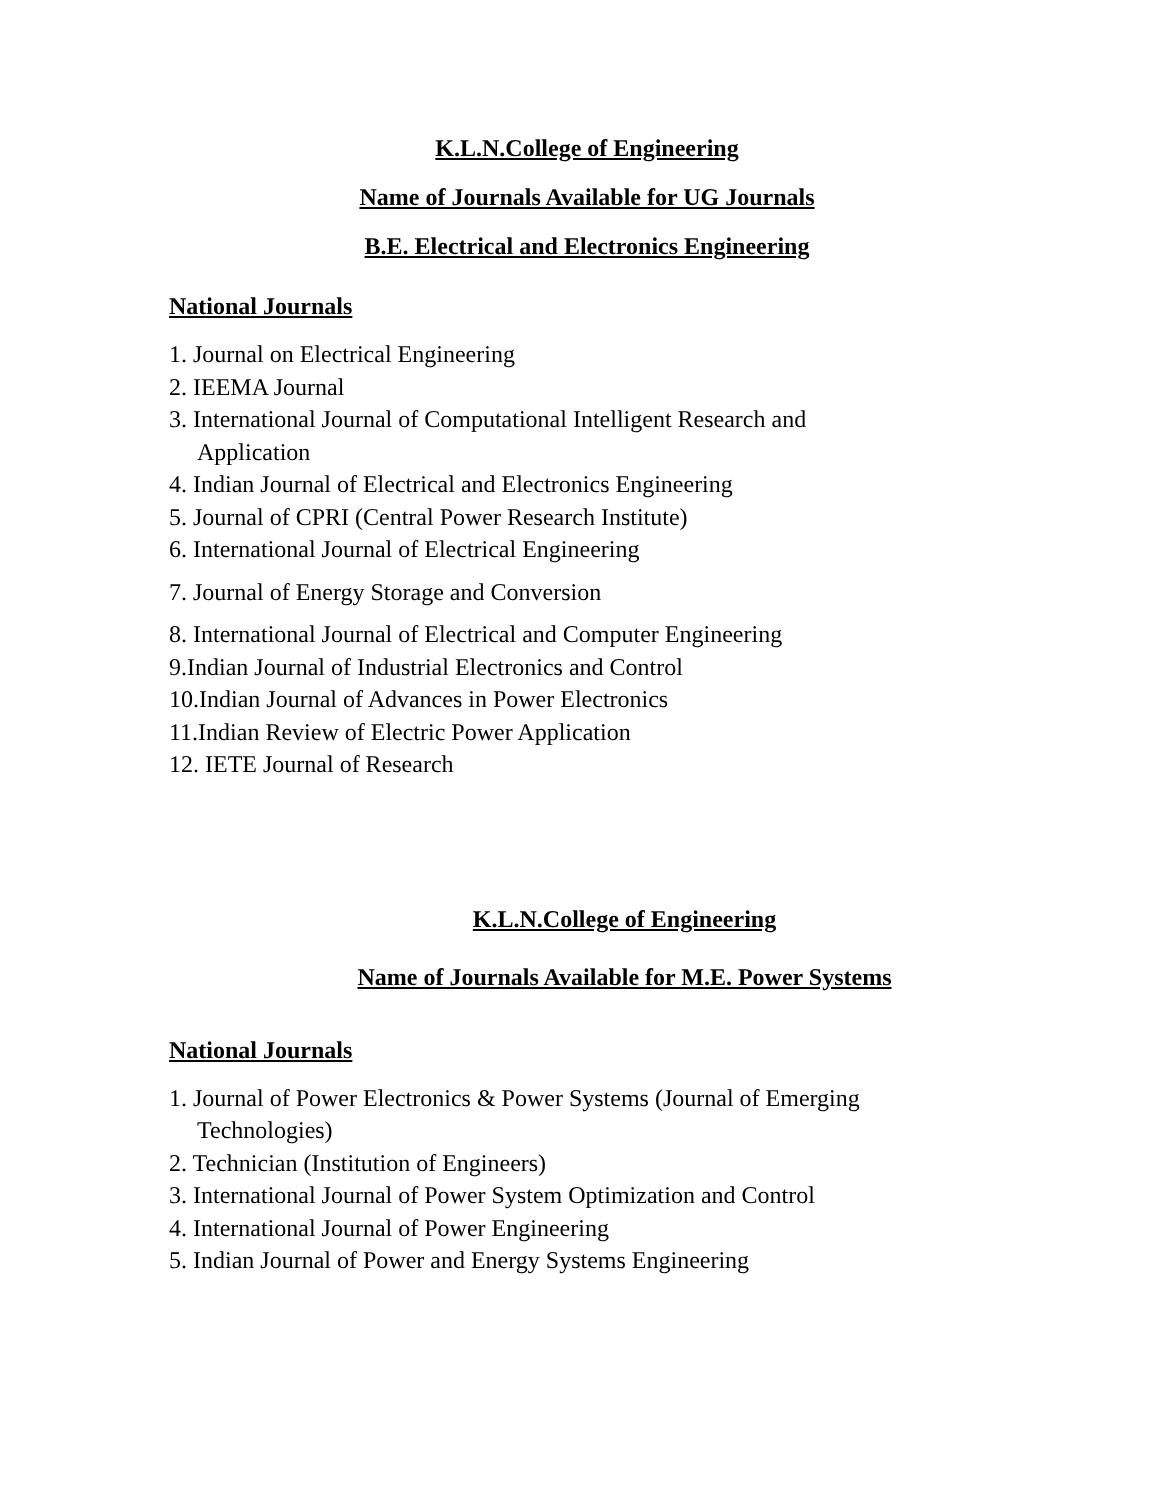K.L.N.College of Engineering
Name of Journals Available for UG Journals
B.E. Electrical and Electronics Engineering
National Journals
1. Journal on Electrical Engineering
2. IEEMA Journal
3. International Journal of Computational Intelligent Research and
Application
4. Indian Journal of Electrical and Electronics Engineering
5. Journal of CPRI (Central Power Research Institute)
6. International Journal of Electrical Engineering
7. Journal of Energy Storage and Conversion
8. International Journal of Electrical and Computer Engineering
9.Indian Journal of Industrial Electronics and Control
10.Indian Journal of Advances in Power Electronics
11.Indian Review of Electric Power Application
12. IETE Journal of Research
K.L.N.College of Engineering
Name of Journals Available for M.E. Power Systems
National Journals
1. Journal of Power Electronics & Power Systems (Journal of Emerging
Technologies)
2. Technician (Institution of Engineers)
3. International Journal of Power System Optimization and Control
4. International Journal of Power Engineering
5. Indian Journal of Power and Energy Systems Engineering